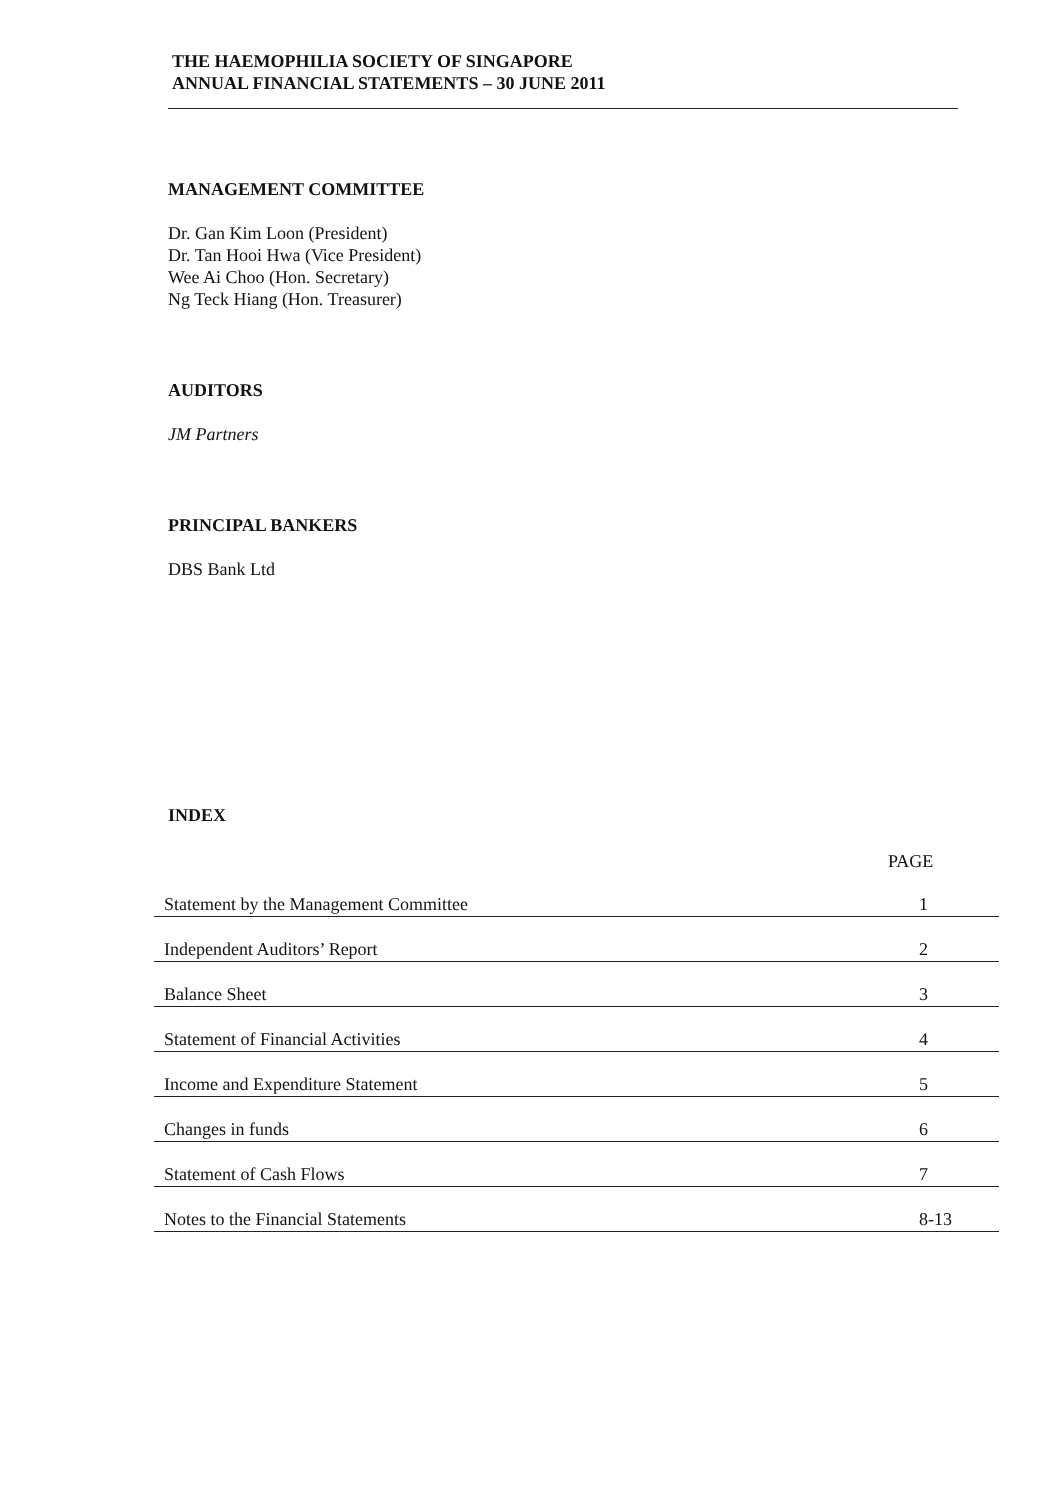THE HAEMOPHILIA SOCIETY OF SINGAPORE
ANNUAL FINANCIAL STATEMENTS – 30 JUNE 2011
MANAGEMENT COMMITTEE
Dr. Gan Kim Loon (President)
Dr. Tan Hooi Hwa (Vice President)
Wee Ai Choo (Hon. Secretary)
Ng Teck Hiang (Hon. Treasurer)
AUDITORS
JM Partners
PRINCIPAL BANKERS
DBS Bank Ltd
INDEX
PAGE
| Statement by the Management Committee | 1 |
| Independent Auditors’ Report | 2 |
| Balance Sheet | 3 |
| Statement of Financial Activities | 4 |
| Income and Expenditure Statement | 5 |
| Changes in funds | 6 |
| Statement of Cash Flows | 7 |
| Notes to the Financial Statements | 8-13 |